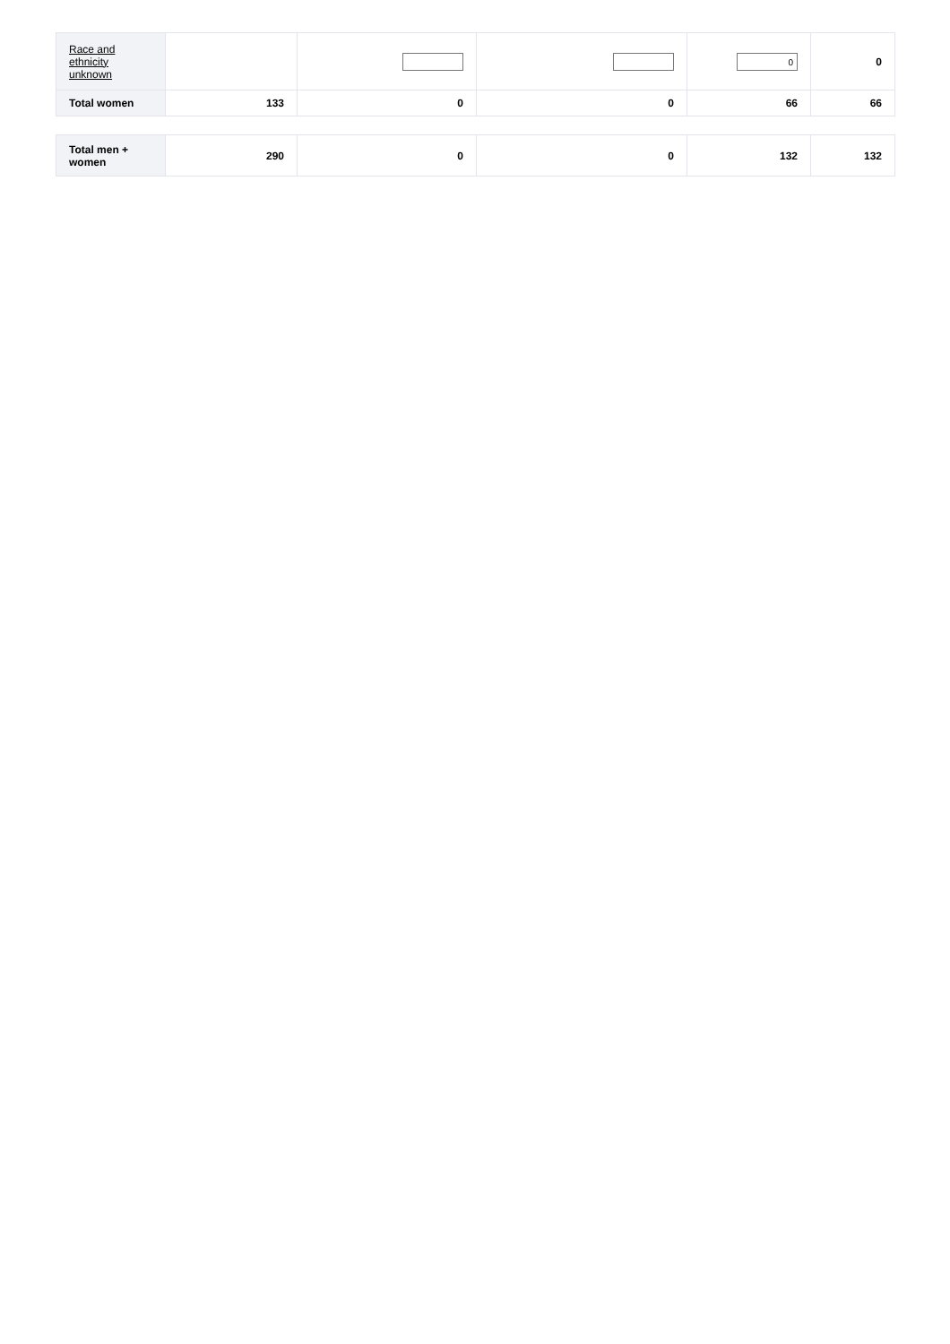| Race and ethnicity unknown | | | | 0 | 0 |
| Total women | 133 | 0 | 0 | 66 | 66 |
| Total men + women | 290 | 0 | 0 | 132 | 132 |